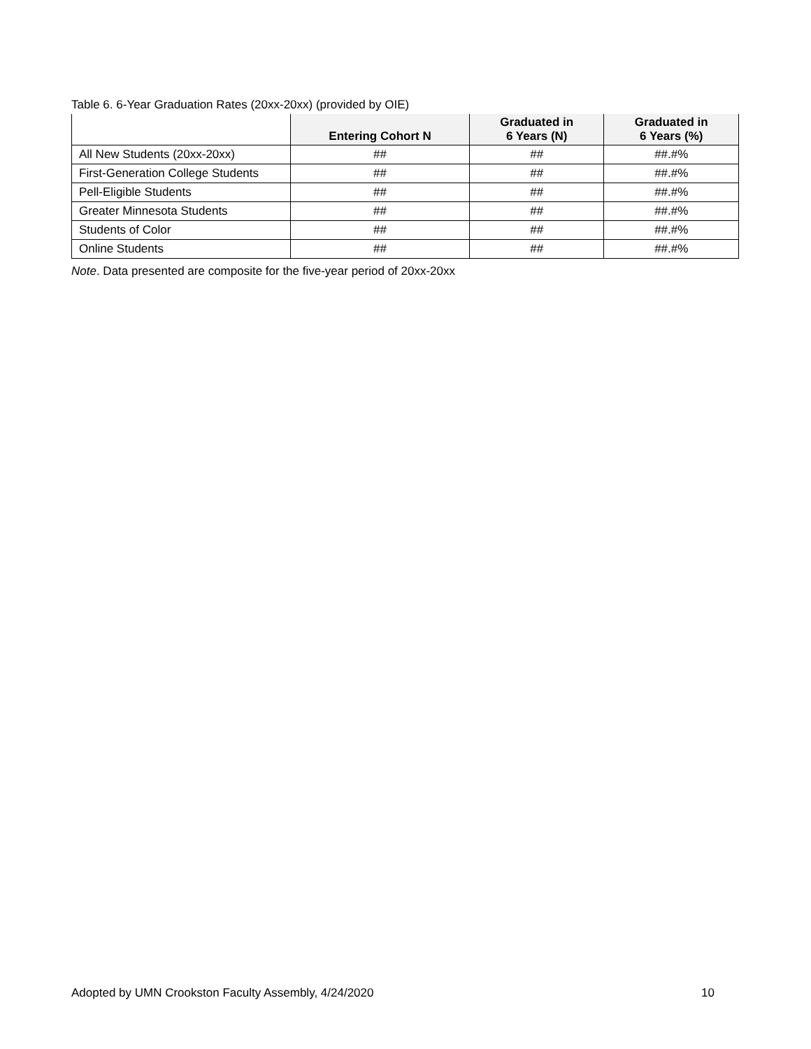Table 6. 6-Year Graduation Rates (20xx-20xx) (provided by OIE)
| | Entering Cohort N | Graduated in 6 Years (N) | Graduated in 6 Years (%) |
| --- | --- | --- | --- |
| All New Students (20xx-20xx) | ## | ## | ##.#% |
| First-Generation College Students | ## | ## | ##.#% |
| Pell-Eligible Students | ## | ## | ##.#% |
| Greater Minnesota Students | ## | ## | ##.#% |
| Students of Color | ## | ## | ##.#% |
| Online Students | ## | ## | ##.#% |
Note. Data presented are composite for the five-year period of 20xx-20xx
Adopted by UMN Crookston Faculty Assembly, 4/24/2020 10